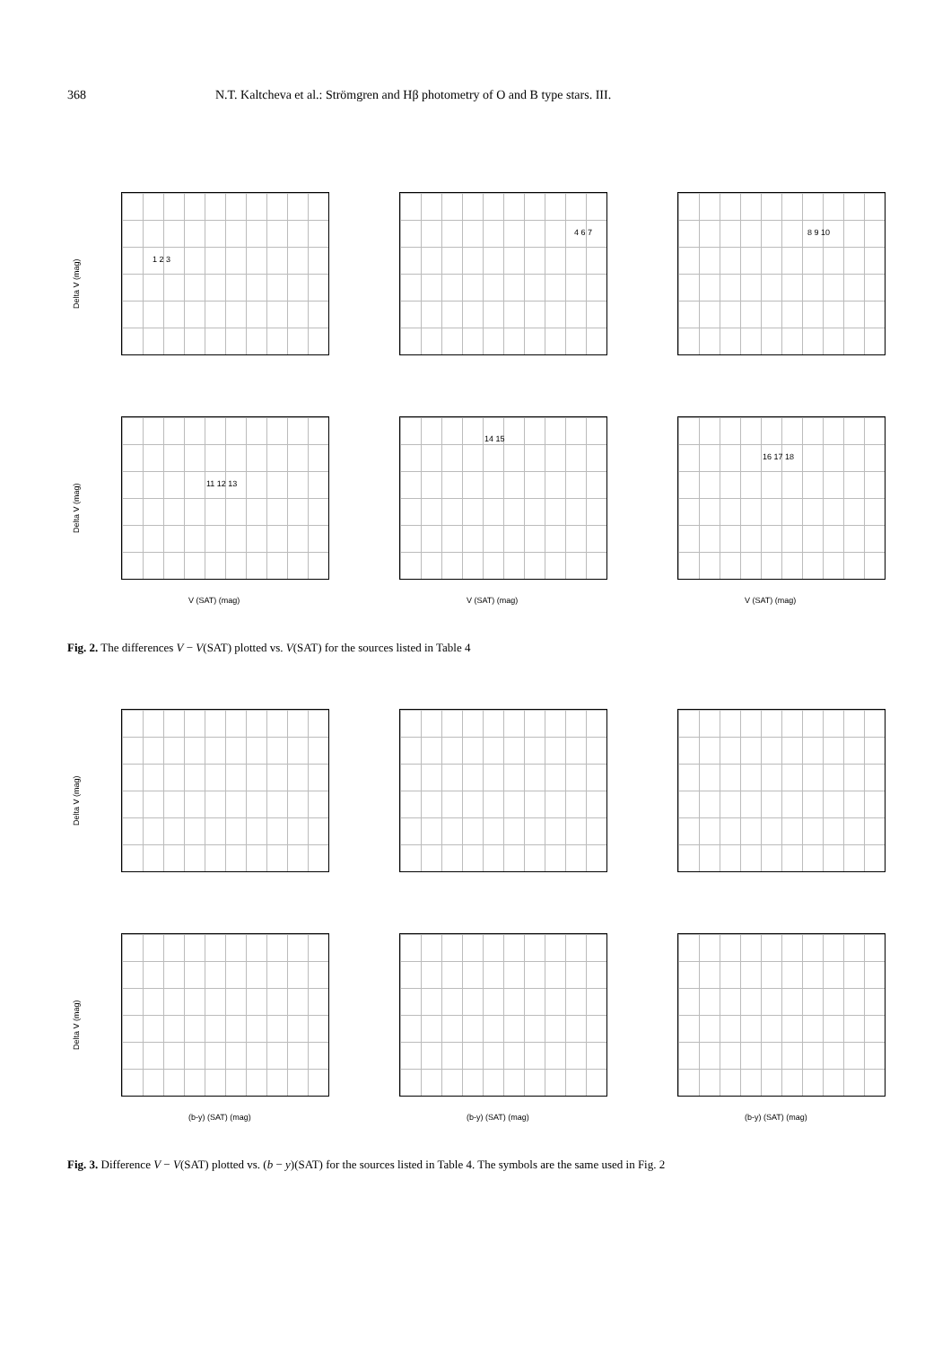368 N.T. Kaltcheva et al.: Strömgren and Hβ photometry of O and B type stars. III.
Delta V (mag)
1 2 3
4 6 7
8 9 10
Delta V (mag)
V (SAT) (mag)
11 12 13
V (SAT) (mag)
14 15
V (SAT) (mag)
16 17 18
Fig. 2. The differences V − V(SAT) plotted vs. V(SAT) for the sources listed in Table 4
Delta V (mag)
Delta V (mag)
(b-y) (SAT) (mag)
(b-y) (SAT) (mag)
(b-y) (SAT) (mag)
Fig. 3. Difference V − V(SAT) plotted vs. (b − y)(SAT) for the sources listed in Table 4. The symbols are the same used in Fig. 2